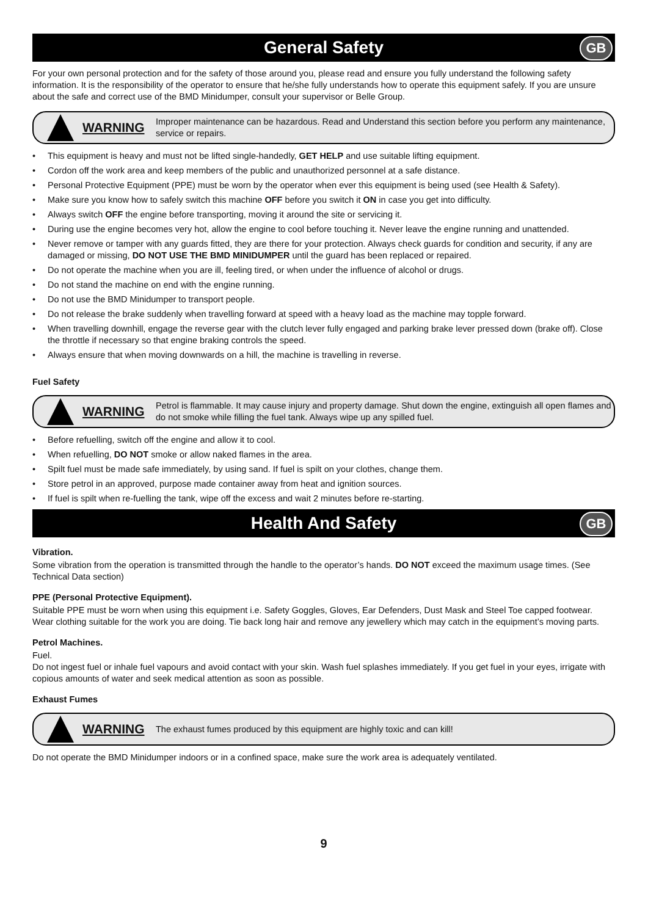General Safety GB
For your own personal protection and for the safety of those around you, please read and ensure you fully understand the following safety information. It is the responsibility of the operator to ensure that he/she fully understands how to operate this equipment safely. If you are unsure about the safe and correct use of the BMD Minidumper, consult your supervisor or Belle Group.
WARNING
Improper maintenance can be hazardous. Read and Understand this section before you perform any maintenance, service or repairs.
• This equipment is heavy and must not be lifted single-handedly, GET HELP and use suitable lifting equipment.
• Cordon off the work area and keep members of the public and unauthorized personnel at a safe distance.
• Personal Protective Equipment (PPE) must be worn by the operator when ever this equipment is being used (see Health & Safety).
• Make sure you know how to safely switch this machine OFF before you switch it ON in case you get into difficulty.
• Always switch OFF the engine before transporting, moving it around the site or servicing it.
• During use the engine becomes very hot, allow the engine to cool before touching it. Never leave the engine running and unattended.
• Never remove or tamper with any guards fitted, they are there for your protection. Always check guards for condition and security, if any are damaged or missing, DO NOT USE THE BMD MINIDUMPER until the guard has been replaced or repaired.
• Do not operate the machine when you are ill, feeling tired, or when under the influence of alcohol or drugs.
• Do not stand the machine on end with the engine running.
• Do not use the BMD Minidumper to transport people.
• Do not release the brake suddenly when travelling forward at speed with a heavy load as the machine may topple forward.
• When travelling downhill, engage the reverse gear with the clutch lever fully engaged and parking brake lever pressed down (brake off). Close the throttle if necessary so that engine braking controls the speed.
• Always ensure that when moving downwards on a hill, the machine is travelling in reverse.
Fuel Safety
WARNING
Petrol is flammable. It may cause injury and property damage. Shut down the engine, extinguish all open flames and do not smoke while filling the fuel tank. Always wipe up any spilled fuel.
• Before refuelling, switch off the engine and allow it to cool.
• When refuelling, DO NOT smoke or allow naked flames in the area.
• Spilt fuel must be made safe immediately, by using sand. If fuel is spilt on your clothes, change them.
• Store petrol in an approved, purpose made container away from heat and ignition sources.
• If fuel is spilt when re-fuelling the tank, wipe off the excess and wait 2 minutes before re-starting.
Health And Safety GB
Vibration.
Some vibration from the operation is transmitted through the handle to the operator’s hands. DO NOT exceed the maximum usage times. (See Technical Data section)
PPE (Personal Protective Equipment).
Suitable PPE must be worn when using this equipment i.e. Safety Goggles, Gloves, Ear Defenders, Dust Mask and Steel Toe capped footwear. Wear clothing suitable for the work you are doing. Tie back long hair and remove any jewellery which may catch in the equipment’s moving parts.
Petrol Machines.
Fuel.
Do not ingest fuel or inhale fuel vapours and avoid contact with your skin. Wash fuel splashes immediately. If you get fuel in your eyes, irrigate with copious amounts of water and seek medical attention as soon as possible.
Exhaust Fumes
WARNING
The exhaust fumes produced by this equipment are highly toxic and can kill!
Do not operate the BMD Minidumper indoors or in a confined space, make sure the work area is adequately ventilated.
9